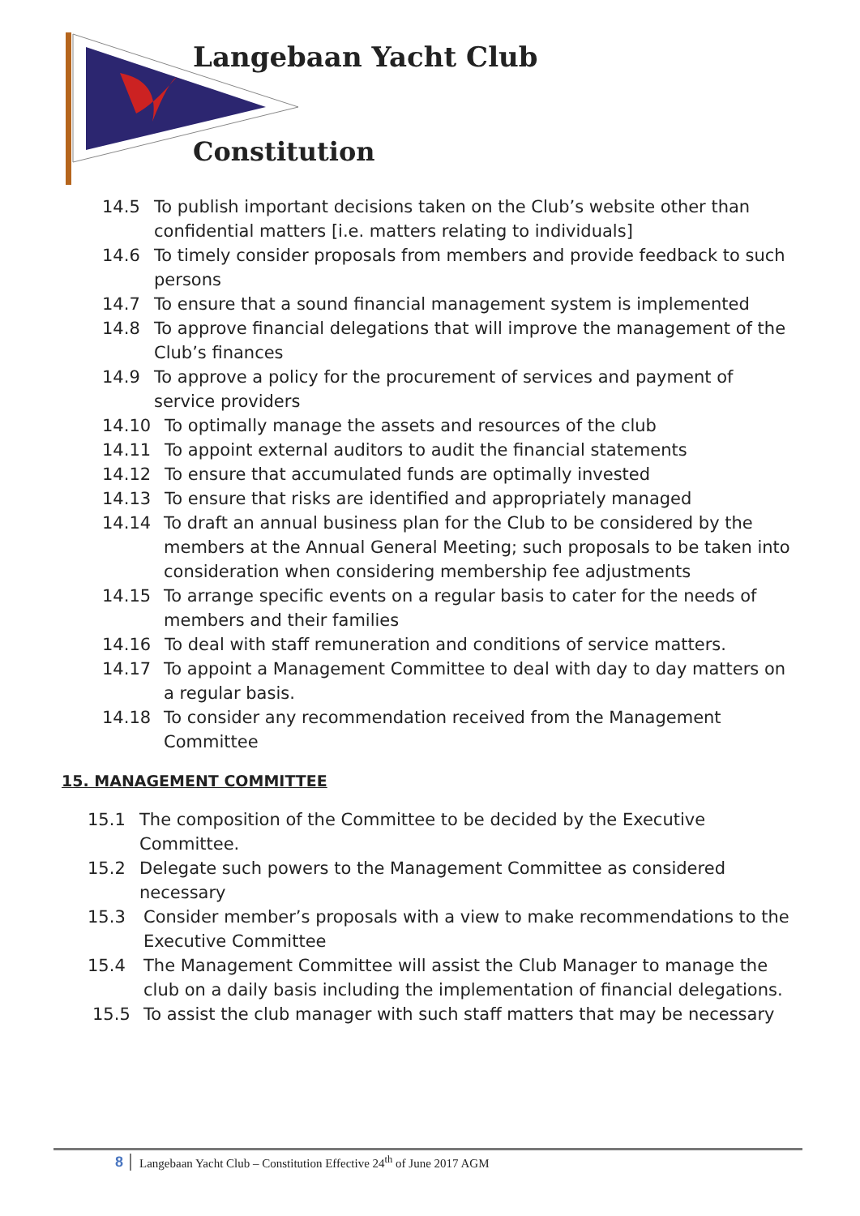Langebaan Yacht Club
Constitution
14.5 To publish important decisions taken on the Club’s website other than confidential matters [i.e. matters relating to individuals]
14.6 To timely consider proposals from members and provide feedback to such persons
14.7 To ensure that a sound financial management system is implemented
14.8 To approve financial delegations that will improve the management of the Club’s finances
14.9 To approve a policy for the procurement of services and payment of service providers
14.10 To optimally manage the assets and resources of the club
14.11 To appoint external auditors to audit the financial statements
14.12 To ensure that accumulated funds are optimally invested
14.13 To ensure that risks are identified and appropriately managed
14.14 To draft an annual business plan for the Club to be considered by the members at the Annual General Meeting; such proposals to be taken into consideration when considering membership fee adjustments
14.15 To arrange specific events on a regular basis to cater for the needs of members and their families
14.16 To deal with staff remuneration and conditions of service matters.
14.17 To appoint a Management Committee to deal with day to day matters on a regular basis.
14.18 To consider any recommendation received from the Management Committee
15. MANAGEMENT COMMITTEE
15.1 The composition of the Committee to be decided by the Executive Committee.
15.2 Delegate such powers to the Management Committee as considered necessary
15.3 Consider member’s proposals with a view to make recommendations to the Executive Committee
15.4 The Management Committee will assist the Club Manager to manage the club on a daily basis including the implementation of financial delegations.
15.5 To assist the club manager with such staff matters that may be necessary
8 Langebaan Yacht Club – Constitution Effective 24<sup>th</sup> of June 2017 AGM